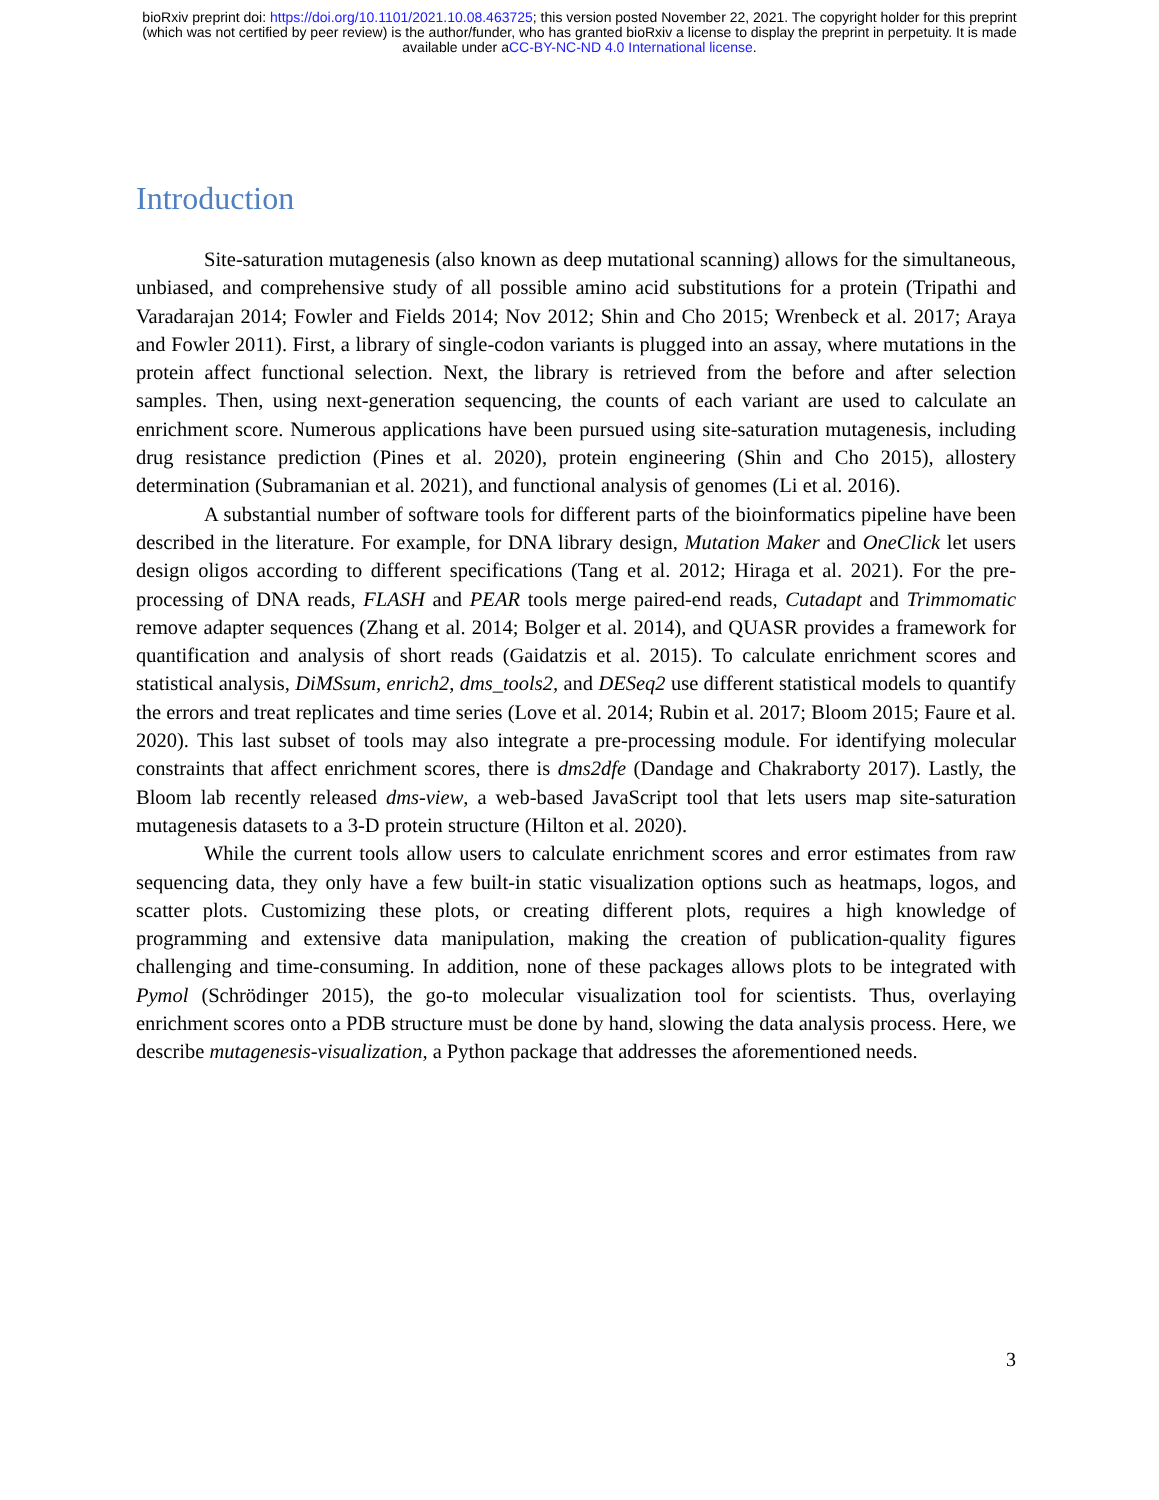bioRxiv preprint doi: https://doi.org/10.1101/2021.10.08.463725; this version posted November 22, 2021. The copyright holder for this preprint
(which was not certified by peer review) is the author/funder, who has granted bioRxiv a license to display the preprint in perpetuity. It is made
available under aCC-BY-NC-ND 4.0 International license.
Introduction
Site-saturation mutagenesis (also known as deep mutational scanning) allows for the simultaneous, unbiased, and comprehensive study of all possible amino acid substitutions for a protein (Tripathi and Varadarajan 2014; Fowler and Fields 2014; Nov 2012; Shin and Cho 2015; Wrenbeck et al. 2017; Araya and Fowler 2011). First, a library of single-codon variants is plugged into an assay, where mutations in the protein affect functional selection. Next, the library is retrieved from the before and after selection samples. Then, using next-generation sequencing, the counts of each variant are used to calculate an enrichment score. Numerous applications have been pursued using site-saturation mutagenesis, including drug resistance prediction (Pines et al. 2020), protein engineering (Shin and Cho 2015), allostery determination (Subramanian et al. 2021), and functional analysis of genomes (Li et al. 2016).
A substantial number of software tools for different parts of the bioinformatics pipeline have been described in the literature. For example, for DNA library design, Mutation Maker and OneClick let users design oligos according to different specifications (Tang et al. 2012; Hiraga et al. 2021). For the pre-processing of DNA reads, FLASH and PEAR tools merge paired-end reads, Cutadapt and Trimmomatic remove adapter sequences (Zhang et al. 2014; Bolger et al. 2014), and QUASR provides a framework for quantification and analysis of short reads (Gaidatzis et al. 2015). To calculate enrichment scores and statistical analysis, DiMSsum, enrich2, dms_tools2, and DESeq2 use different statistical models to quantify the errors and treat replicates and time series (Love et al. 2014; Rubin et al. 2017; Bloom 2015; Faure et al. 2020). This last subset of tools may also integrate a pre-processing module. For identifying molecular constraints that affect enrichment scores, there is dms2dfe (Dandage and Chakraborty 2017). Lastly, the Bloom lab recently released dms-view, a web-based JavaScript tool that lets users map site-saturation mutagenesis datasets to a 3-D protein structure (Hilton et al. 2020).
While the current tools allow users to calculate enrichment scores and error estimates from raw sequencing data, they only have a few built-in static visualization options such as heatmaps, logos, and scatter plots. Customizing these plots, or creating different plots, requires a high knowledge of programming and extensive data manipulation, making the creation of publication-quality figures challenging and time-consuming. In addition, none of these packages allows plots to be integrated with Pymol (Schrödinger 2015), the go-to molecular visualization tool for scientists. Thus, overlaying enrichment scores onto a PDB structure must be done by hand, slowing the data analysis process. Here, we describe mutagenesis-visualization, a Python package that addresses the aforementioned needs.
3